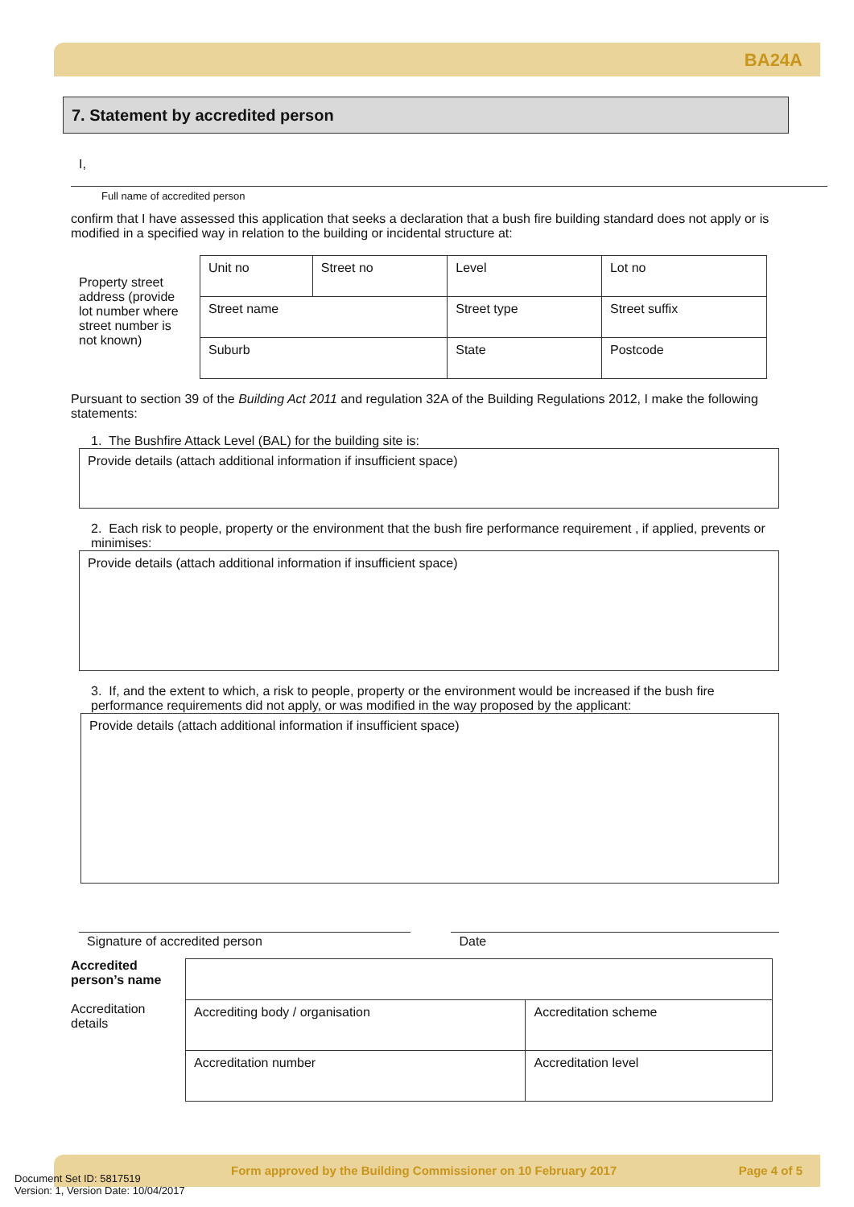BA24A
7. Statement by accredited person
I,
Full name of accredited person
confirm that I have assessed this application that seeks a declaration that a bush fire building standard does not apply or is modified in a specified way in relation to the building or incidental structure at:
Property street address (provide lot number where street number is not known)
| Unit no | Street no | Level | Lot no |
| Street name | | Street type | Street suffix |
| Suburb | | State | Postcode |
Pursuant to section 39 of the Building Act 2011 and regulation 32A of the Building Regulations 2012, I make the following statements:
1. The Bushfire Attack Level (BAL) for the building site is:
Provide details (attach additional information if insufficient space)
2. Each risk to people, property or the environment that the bush fire performance requirement , if applied, prevents or minimises:
Provide details (attach additional information if insufficient space)
3. If, and the extent to which, a risk to people, property or the environment would be increased if the bush fire performance requirements did not apply, or was modified in the way proposed by the applicant:
Provide details (attach additional information if insufficient space)
Signature of accredited person Date
Accredited person’s name
Accreditation details
| Accrediting body / organisation | Accreditation scheme |
| Accreditation number | Accreditation level |
Form approved by the Building Commissioner on 10 February 2017 Page 4 of 5
Document Set ID: 5817519
Version: 1, Version Date: 10/04/2017